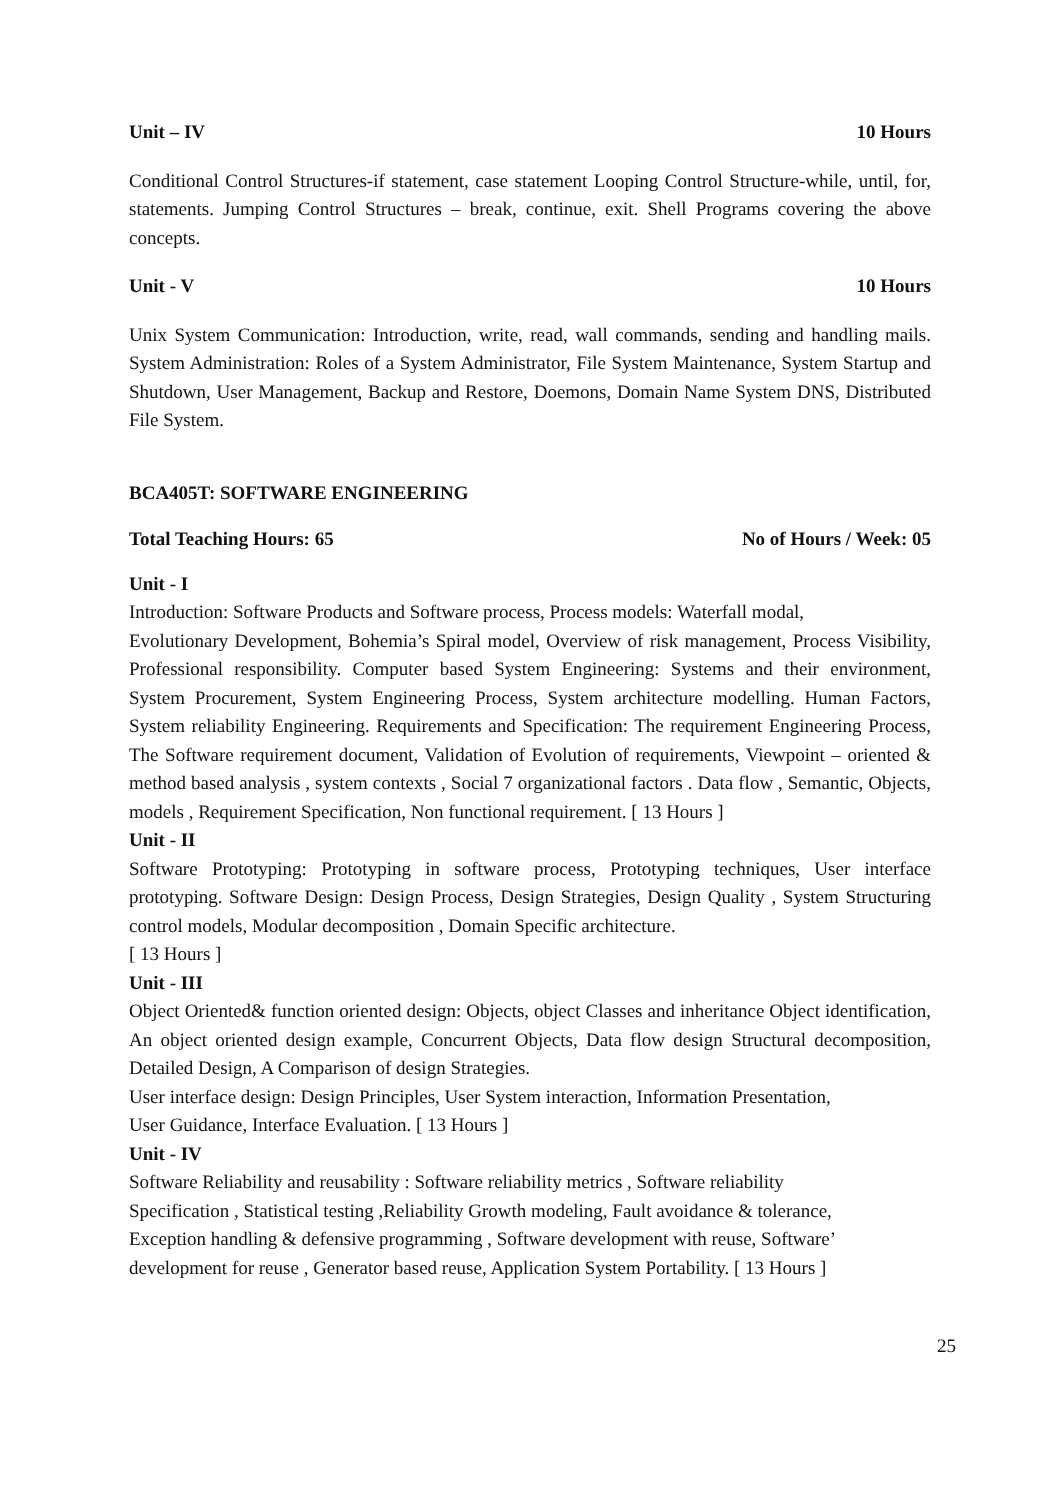Unit – IV 10 Hours
Conditional Control Structures-if statement, case statement Looping Control Structure-while, until, for, statements. Jumping Control Structures – break, continue, exit. Shell Programs covering the above concepts.
Unit - V 10 Hours
Unix System Communication: Introduction, write, read, wall commands, sending and handling mails. System Administration: Roles of a System Administrator, File System Maintenance, System Startup and Shutdown, User Management, Backup and Restore, Doemons, Domain Name System DNS, Distributed File System.
BCA405T: SOFTWARE ENGINEERING
Total Teaching Hours: 65 No of Hours / Week: 05
Unit - I
Introduction: Software Products and Software process, Process models: Waterfall modal,
Evolutionary Development, Bohemia’s Spiral model, Overview of risk management, Process Visibility, Professional responsibility. Computer based System Engineering: Systems and their environment, System Procurement, System Engineering Process, System architecture modelling. Human Factors, System reliability Engineering. Requirements and Specification: The requirement Engineering Process, The Software requirement document, Validation of Evolution of requirements, Viewpoint – oriented & method based analysis , system contexts , Social 7 organizational factors . Data flow , Semantic, Objects, models , Requirement Specification, Non functional requirement. [ 13 Hours ]
Unit - II
Software Prototyping: Prototyping in software process, Prototyping techniques, User interface prototyping. Software Design: Design Process, Design Strategies, Design Quality , System Structuring control models, Modular decomposition , Domain Specific architecture.
[ 13 Hours ]
Unit - III
Object Oriented& function oriented design: Objects, object Classes and inheritance Object identification, An object oriented design example, Concurrent Objects, Data flow design Structural decomposition, Detailed Design, A Comparison of design Strategies.
User interface design: Design Principles, User System interaction, Information Presentation,
User Guidance, Interface Evaluation. [ 13 Hours ]
Unit - IV
Software Reliability and reusability : Software reliability metrics , Software reliability
Specification , Statistical testing ,Reliability Growth modeling, Fault avoidance & tolerance,
Exception handling & defensive programming , Software development with reuse, Software’
development for reuse , Generator based reuse, Application System Portability. [ 13 Hours ]
25